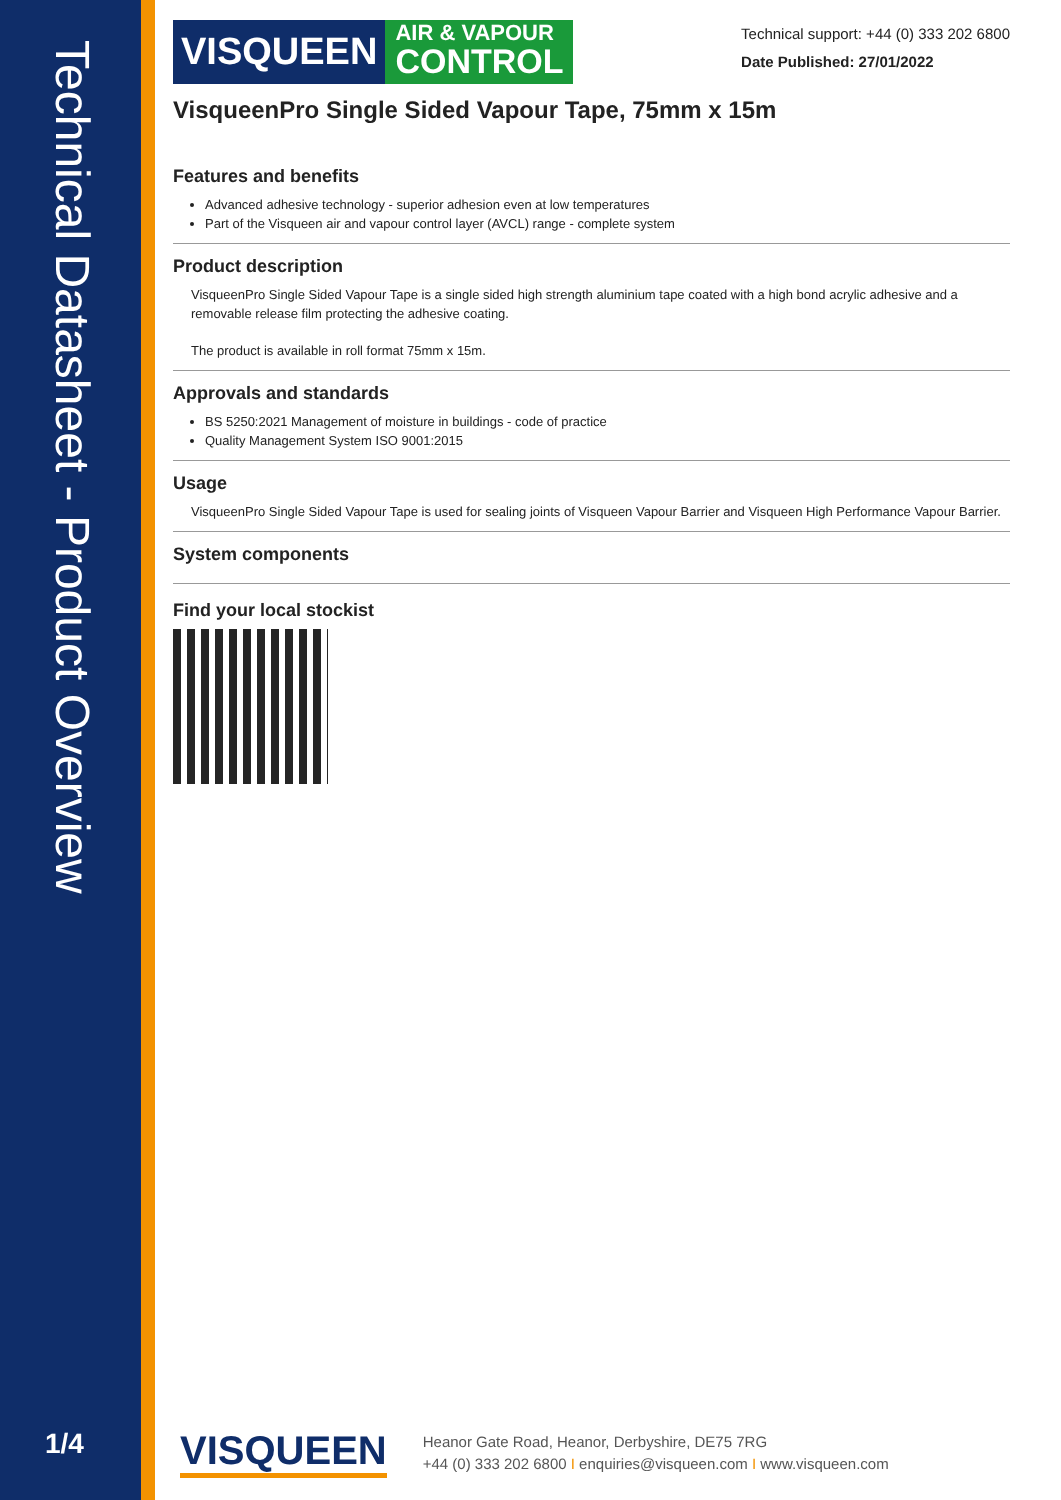Technical Datasheet - Product Overview
1/4
VISQUEEN
AIR & VAPOUR
CONTROL
Technical support: +44 (0) 333 202 6800
Date Published: 27/01/2022
VisqueenPro Single Sided Vapour Tape, 75mm x 15m
Features and benefits
Advanced adhesive technology - superior adhesion even at low temperatures
Part of the Visqueen air and vapour control layer (AVCL) range - complete system
Product description
VisqueenPro Single Sided Vapour Tape is a single sided high strength aluminium tape coated with a high bond acrylic adhesive and a removable release film protecting the adhesive coating.
The product is available in roll format 75mm x 15m.
Approvals and standards
BS 5250:2021 Management of moisture in buildings - code of practice
Quality Management System ISO 9001:2015
Usage
VisqueenPro Single Sided Vapour Tape is used for sealing joints of Visqueen Vapour Barrier and Visqueen High Performance Vapour Barrier.
System components
Find your local stockist
VISQUEEN
Heanor Gate Road, Heanor, Derbyshire, DE75 7RG
+44 (0) 333 202 6800 I enquiries@visqueen.com I www.visqueen.com